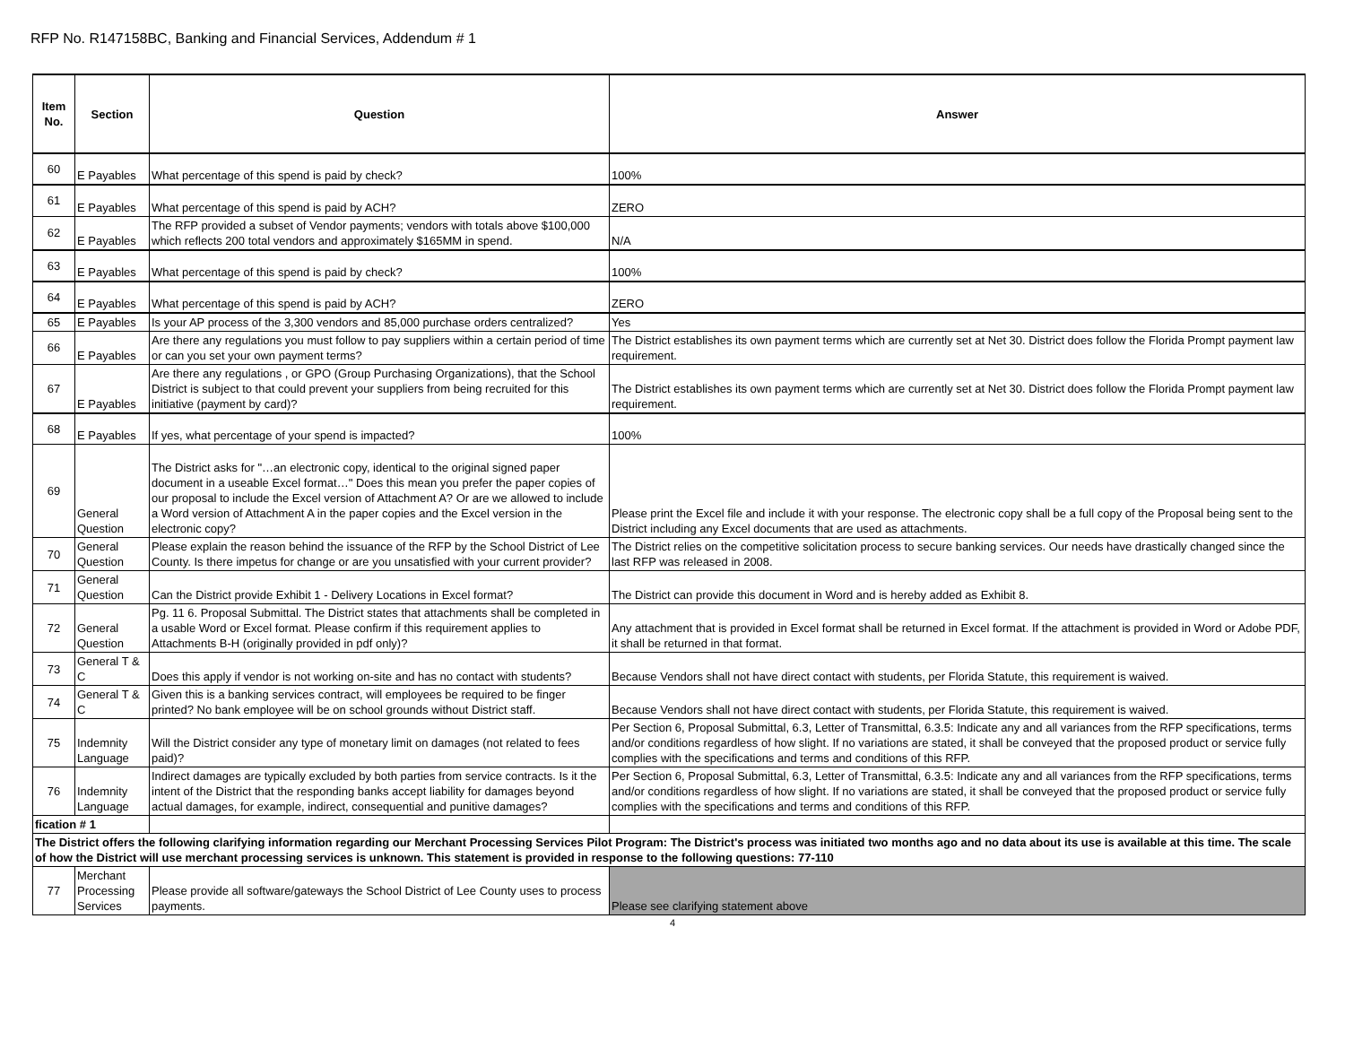RFP No. R147158BC, Banking and Financial Services, Addendum # 1
| Item No. | Section | Question | Answer |
| --- | --- | --- | --- |
| 60 | E Payables | What percentage of this spend is paid by check? | 100% |
| 61 | E Payables | What percentage of this spend is paid by ACH? | ZERO |
| 62 | E Payables | The RFP provided a subset of Vendor payments; vendors with totals above $100,000 which reflects 200 total vendors and approximately $165MM in spend. | N/A |
| 63 | E Payables | What percentage of this spend is paid by check? | 100% |
| 64 | E Payables | What percentage of this spend is paid by ACH? | ZERO |
| 65 | E Payables | Is your AP process of the 3,300 vendors and 85,000 purchase orders centralized? | Yes |
| 66 | E Payables | Are there any regulations you must follow to pay suppliers within a certain period of time or can you set your own payment terms? | The District establishes its own payment terms which are currently set at Net 30. District does follow the Florida Prompt payment law requirement. |
| 67 | E Payables | Are there any regulations , or GPO (Group Purchasing Organizations), that the School District is subject to that could prevent your suppliers from being recruited for this initiative (payment by card)? | The District establishes its own payment terms which are currently set at Net 30. District does follow the Florida Prompt payment law requirement. |
| 68 | E Payables | If yes, what percentage of your spend is impacted? | 100% |
| 69 | General Question | The District asks for "…an electronic copy, identical to the original signed paper document in a useable Excel format…" Does this mean you prefer the paper copies of our proposal to include the Excel version of Attachment A? Or are we allowed to include a Word version of Attachment A in the paper copies and the Excel version in the electronic copy? | Please print the Excel file and include it with your response. The electronic copy shall be a full copy of the Proposal being sent to the District including any Excel documents that are used as attachments. |
| 70 | General Question | Please explain the reason behind the issuance of the RFP by the School District of Lee County. Is there impetus for change or are you unsatisfied with your current provider? | The District relies on the competitive solicitation process to secure banking services. Our needs have drastically changed since the last RFP was released in 2008. |
| 71 | General Question | Can the District provide Exhibit 1 - Delivery Locations in Excel format? | The District can provide this document in Word and is hereby added as Exhibit 8. |
| 72 | General Question | Pg. 11 6. Proposal Submittal. The District states that attachments shall be completed in a usable Word or Excel format. Please confirm if this requirement applies to Attachments B-H (originally provided in pdf only)? | Any attachment that is provided in Excel format shall be returned in Excel format. If the attachment is provided in Word or Adobe PDF, it shall be returned in that format. |
| 73 | General T & C | Does this apply if vendor is not working on-site and has no contact with students? | Because Vendors shall not have direct contact with students, per Florida Statute, this requirement is waived. |
| 74 | General T & C | Given this is a banking services contract, will employees be required to be finger printed? No bank employee will be on school grounds without District staff. | Because Vendors shall not have direct contact with students, per Florida Statute, this requirement is waived. |
| 75 | Indemnity Language | Will the District consider any type of monetary limit on damages (not related to fees paid)? | Per Section 6, Proposal Submittal, 6.3, Letter of Transmittal, 6.3.5: Indicate any and all variances from the RFP specifications, terms and/or conditions regardless of how slight. If no variations are stated, it shall be conveyed that the proposed product or service fully complies with the specifications and terms and conditions of this RFP. |
| 76 | Indemnity Language | Indirect damages are typically excluded by both parties from service contracts. Is it the intent of the District that the responding banks accept liability for damages beyond actual damages, for example, indirect, consequential and punitive damages? | Per Section 6, Proposal Submittal, 6.3, Letter of Transmittal, 6.3.5: Indicate any and all variances from the RFP specifications, terms and/or conditions regardless of how slight. If no variations are stated, it shall be conveyed that the proposed product or service fully complies with the specifications and terms and conditions of this RFP. |
| fication # 1 | | | |
| The District offers the following clarifying information regarding our Merchant Processing Services Pilot Program: The District's process was initiated two months ago and no data about its use is available at this time. The scale of how the District will use merchant processing services is unknown. This statement is provided in response to the following questions: 77-110 | | | |
| 77 | Merchant Processing Services | Please provide all software/gateways the School District of Lee County uses to process payments. | Please see clarifying statement above |
4